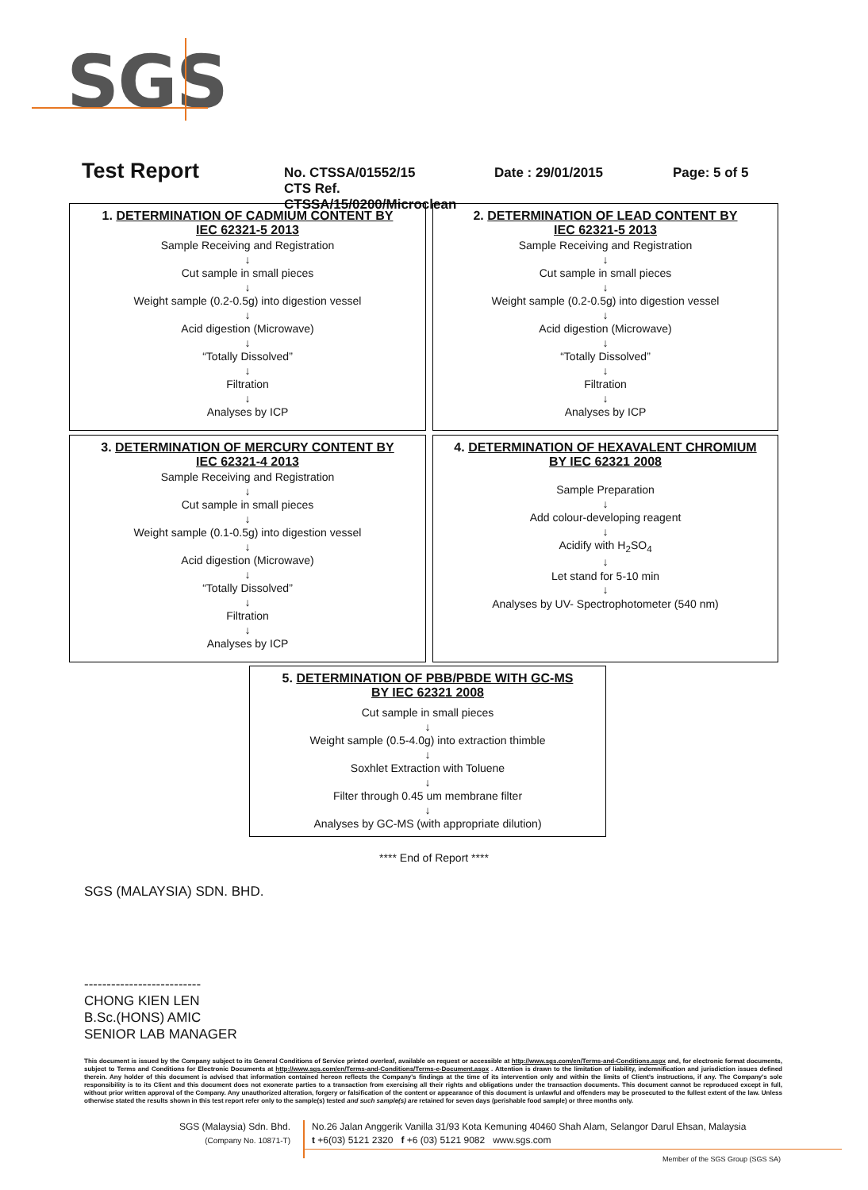SGS
Test Report
No. CTSSA/01552/15
CTS Ref. CTSSA/15/0200/Microclean
Date : 29/01/2015 Page: 5 of 5
1. DETERMINATION OF CADMIUM CONTENT BY
IEC 62321-5 2013
Sample Receiving and Registration
↓
Cut sample in small pieces
↓
Weight sample (0.2-0.5g) into digestion vessel
↓
Acid digestion (Microwave)
↓
“Totally Dissolved”
↓
Filtration
↓
Analyses by ICP
2. DETERMINATION OF LEAD CONTENT BY
IEC 62321-5 2013
Sample Receiving and Registration
↓
Cut sample in small pieces
↓
Weight sample (0.2-0.5g) into digestion vessel
↓
Acid digestion (Microwave)
↓
“Totally Dissolved”
↓
Filtration
↓
Analyses by ICP
3. DETERMINATION OF MERCURY CONTENT BY
IEC 62321-4 2013
Sample Receiving and Registration
↓
Cut sample in small pieces
↓
Weight sample (0.1-0.5g) into digestion vessel
↓
Acid digestion (Microwave)
↓
“Totally Dissolved”
↓
Filtration
↓
Analyses by ICP
4. DETERMINATION OF HEXAVALENT CHROMIUM
BY IEC 62321 2008
Sample Preparation
↓
Add colour-developing reagent
↓
Acidify with H<sub>2</sub>SO<sub>4</sub>
↓
Let stand for 5-10 min
↓
Analyses by UV- Spectrophotometer (540 nm)
5. DETERMINATION OF PBB/PBDE WITH GC-MS
BY IEC 62321 2008
Cut sample in small pieces
↓
Weight sample (0.5-4.0g) into extraction thimble
↓
Soxhlet Extraction with Toluene
↓
Filter through 0.45 um membrane filter
↓
Analyses by GC-MS (with appropriate dilution)
**** End of Report ****
SGS (MALAYSIA) SDN. BHD.
--------------------------
CHONG KIEN LEN
B.Sc.(HONS) AMIC
SENIOR LAB MANAGER
This document is issued by the Company subject to its General Conditions of Service printed overleaf, available on request or accessible at http://www.sgs.com/en/Terms-and-Conditions.aspx and, for electronic format documents, subject to Terms and Conditions for Electronic Documents at http://www.sgs.com/en/Terms-and-Conditions/Terms-e-Document.aspx . Attention is drawn to the limitation of liability, indemnification and jurisdiction issues defined therein. Any holder of this document is advised that information contained hereon reflects the Company's findings at the time of its intervention only and within the limits of Client's instructions, if any. The Company's sole responsibility is to its Client and this document does not exonerate parties to a transaction from exercising all their rights and obligations under the transaction documents. This document cannot be reproduced except in full, without prior written approval of the Company. Any unauthorized alteration, forgery or falsification of the content or appearance of this document is unlawful and offenders may be prosecuted to the fullest extent of the law. Unless otherwise stated the results shown in this test report refer only to the sample(s) tested and such sample(s) are retained for seven days (perishable food sample) or three months only.
SGS (Malaysia) Sdn. Bhd.
(Company No. 10871-T)
No.26 Jalan Anggerik Vanilla 31/93 Kota Kemuning 40460 Shah Alam, Selangor Darul Ehsan, Malaysia
t +6(03) 5121 2320 f +6 (03) 5121 9082 www.sgs.com
Member of the SGS Group (SGS SA)